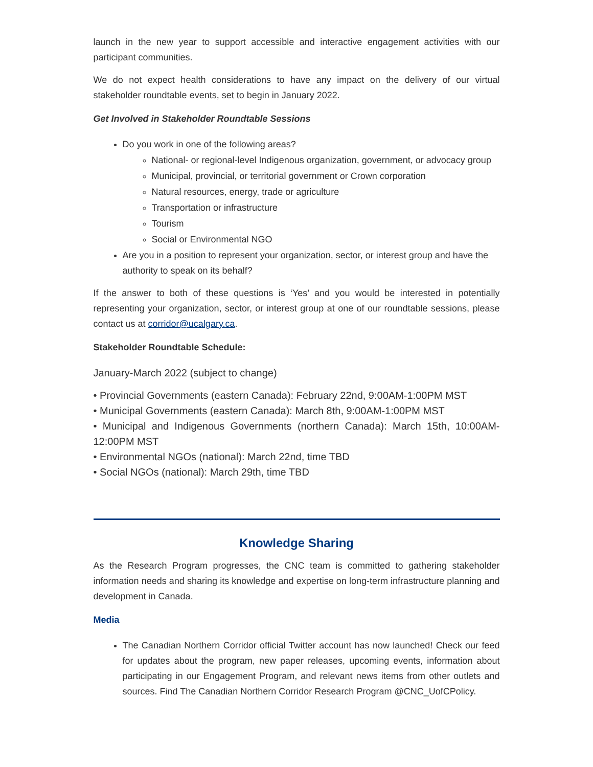launch in the new year to support accessible and interactive engagement activities with our participant communities.
We do not expect health considerations to have any impact on the delivery of our virtual stakeholder roundtable events, set to begin in January 2022.
Get Involved in Stakeholder Roundtable Sessions
Do you work in one of the following areas?
National- or regional-level Indigenous organization, government, or advocacy group
Municipal, provincial, or territorial government or Crown corporation
Natural resources, energy, trade or agriculture
Transportation or infrastructure
Tourism
Social or Environmental NGO
Are you in a position to represent your organization, sector, or interest group and have the authority to speak on its behalf?
If the answer to both of these questions is ‘Yes’ and you would be interested in potentially representing your organization, sector, or interest group at one of our roundtable sessions, please contact us at corridor@ucalgary.ca.
Stakeholder Roundtable Schedule:
January-March 2022 (subject to change)
• Provincial Governments (eastern Canada): February 22nd, 9:00AM-1:00PM MST
• Municipal Governments (eastern Canada): March 8th, 9:00AM-1:00PM MST
• Municipal and Indigenous Governments (northern Canada): March 15th, 10:00AM-12:00PM MST
• Environmental NGOs (national): March 22nd, time TBD
• Social NGOs (national): March 29th, time TBD
Knowledge Sharing
As the Research Program progresses, the CNC team is committed to gathering stakeholder information needs and sharing its knowledge and expertise on long-term infrastructure planning and development in Canada.
Media
The Canadian Northern Corridor official Twitter account has now launched! Check our feed for updates about the program, new paper releases, upcoming events, information about participating in our Engagement Program, and relevant news items from other outlets and sources. Find The Canadian Northern Corridor Research Program @CNC_UofCPolicy.